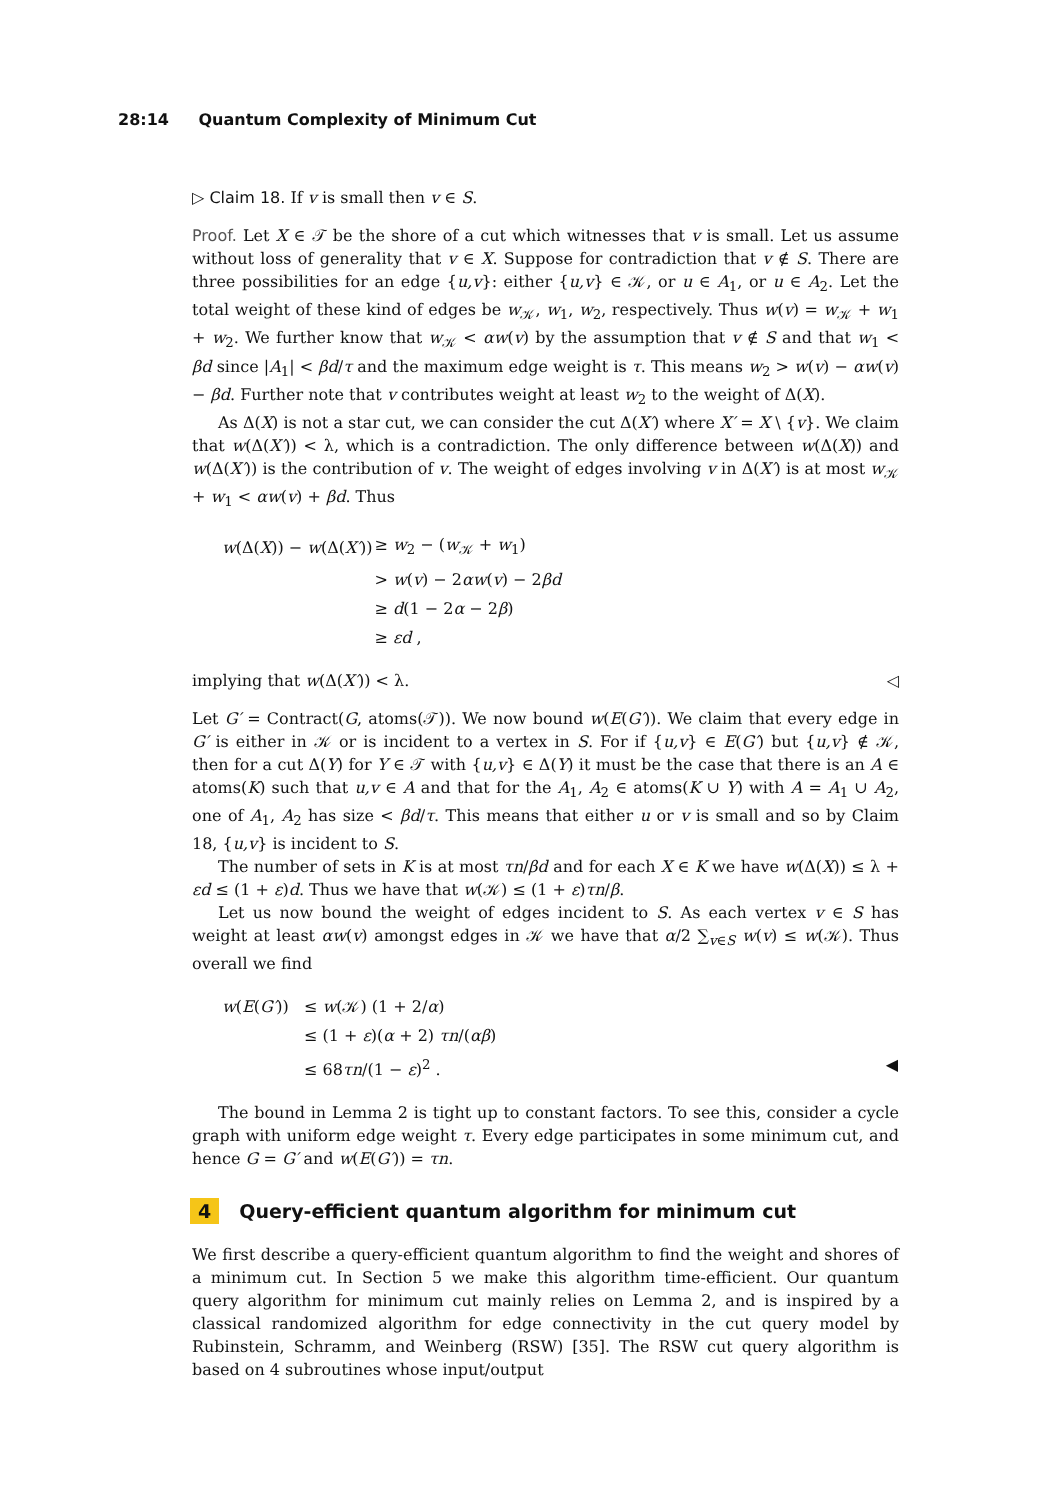28:14 Quantum Complexity of Minimum Cut
▷ Claim 18. If v is small then v ∈ S.
Proof. Let X ∈ 𝒯 be the shore of a cut which witnesses that v is small. Let us assume without loss of generality that v ∈ X. Suppose for contradiction that v ∉ S. There are three possibilities for an edge {u,v}: either {u,v} ∈ 𝒦, or u ∈ A<sub>1</sub>, or u ∈ A<sub>2</sub>. Let the total weight of these kind of edges be w<sub>𝒦</sub>, w<sub>1</sub>, w<sub>2</sub>, respectively. Thus w(v) = w<sub>𝒦</sub> + w<sub>1</sub> + w<sub>2</sub>. We further know that w<sub>𝒦</sub> < αw(v) by the assumption that v ∉ S and that w<sub>1</sub> < βd since |A<sub>1</sub>| < βd/τ and the maximum edge weight is τ. This means w<sub>2</sub> > w(v) − αw(v) − βd. Further note that v contributes weight at least w<sub>2</sub> to the weight of Δ(X).
As Δ(X) is not a star cut, we can consider the cut Δ(X′) where X′ = X \ {v}. We claim that w(Δ(X′)) < λ, which is a contradiction. The only difference between w(Δ(X)) and w(Δ(X′)) is the contribution of v. The weight of edges involving v in Δ(X′) is at most w<sub>𝒦</sub> + w<sub>1</sub> < αw(v) + βd. Thus
| w (Δ( X )) − w (Δ( X′ )) | ≥ w<sub>2</sub> − ( w<sub>𝒦</sub> + w<sub>1</sub>) |
| | > w ( v ) − 2 αw ( v ) − 2 βd |
| | ≥ d (1 − 2 α − 2 β ) |
| | ≥ εd , |
implying that w(Δ(X′)) < λ. ◁
Let G′ = Contract(G, atoms(𝒯)). We now bound w(E(G′)). We claim that every edge in G′ is either in 𝒦 or is incident to a vertex in S. For if {u,v} ∈ E(G′) but {u,v} ∉ 𝒦, then for a cut Δ(Y) for Y ∈ 𝒯 with {u,v} ∈ Δ(Y) it must be the case that there is an A ∈ atoms(K) such that u,v ∈ A and that for the A<sub>1</sub>, A<sub>2</sub> ∈ atoms(K ∪ Y) with A = A<sub>1</sub> ∪ A<sub>2</sub>, one of A<sub>1</sub>, A<sub>2</sub> has size < βd/τ. This means that either u or v is small and so by Claim 18, {u,v} is incident to S.
The number of sets in K is at most τn/βd and for each X ∈ K we have w(Δ(X)) ≤ λ + εd ≤ (1 + ε)d. Thus we have that w(𝒦) ≤ (1 + ε)τn/β.
Let us now bound the weight of edges incident to S. As each vertex v ∈ S has weight at least αw(v) amongst edges in 𝒦 we have that α/2 ∑<sub>v∈S</sub> w(v) ≤ w(𝒦). Thus overall we find
| w ( E ( G′ )) | ≤ w (𝒦) (1 + 2/ α ) |
| | ≤ (1 + ε )( α + 2) τn /( αβ ) |
| | ≤ 68 τn /(1 − ε )<sup>2</sup> . ◀ |
The bound in Lemma 2 is tight up to constant factors. To see this, consider a cycle graph with uniform edge weight τ. Every edge participates in some minimum cut, and hence G = G′ and w(E(G′)) = τn.
4 Query-efficient quantum algorithm for minimum cut
We first describe a query-efficient quantum algorithm to find the weight and shores of a minimum cut. In Section 5 we make this algorithm time-efficient. Our quantum query algorithm for minimum cut mainly relies on Lemma 2, and is inspired by a classical randomized algorithm for edge connectivity in the cut query model by Rubinstein, Schramm, and Weinberg (RSW) [35]. The RSW cut query algorithm is based on 4 subroutines whose input/output